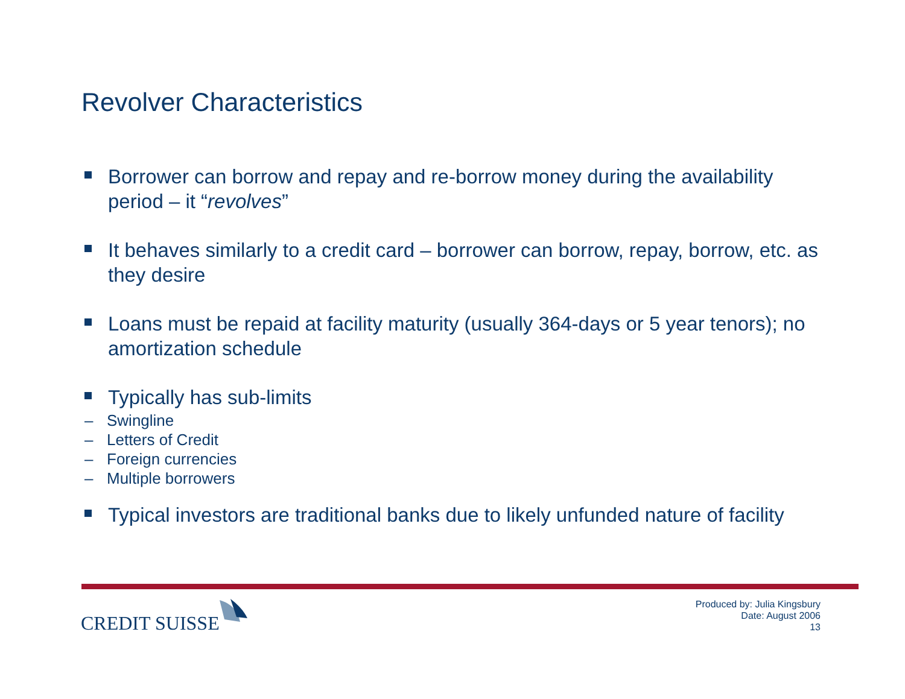Revolver Characteristics
Borrower can borrow and repay and re-borrow money during the availability period – it “revolves”
It behaves similarly to a credit card – borrower can borrow, repay, borrow, etc. as they desire
Loans must be repaid at facility maturity (usually 364-days or 5 year tenors); no amortization schedule
Typically has sub-limits
– Swingline
– Letters of Credit
– Foreign currencies
– Multiple borrowers
Typical investors are traditional banks due to likely unfunded nature of facility
CREDIT SUISSE
Produced by: Julia Kingsbury
Date: August 2006
13